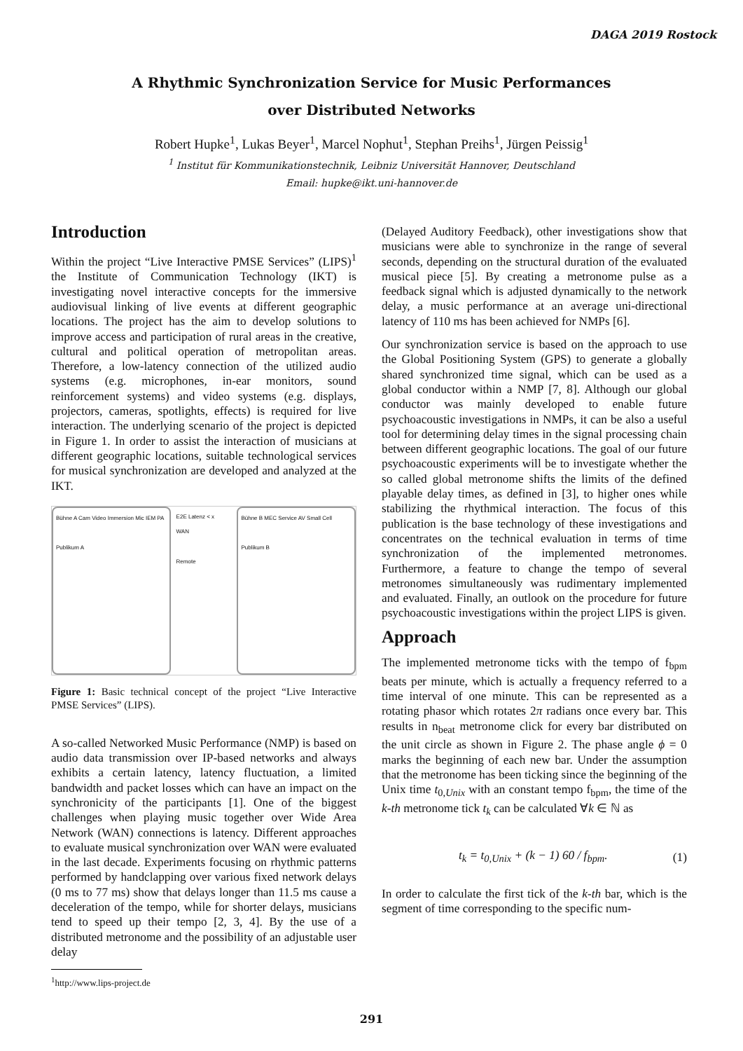DAGA 2019 Rostock
A Rhythmic Synchronization Service for Music Performances
over Distributed Networks
Robert Hupke<sup>1</sup>, Lukas Beyer<sup>1</sup>, Marcel Nophut<sup>1</sup>, Stephan Preihs<sup>1</sup>, Jürgen Peissig<sup>1</sup>
<sup>1</sup> Institut für Kommunikationstechnik, Leibniz Universität Hannover, Deutschland
Email: hupke@ikt.uni-hannover.de
Introduction
Within the project “Live Interactive PMSE Services” (LIPS)<sup>1</sup> the Institute of Communication Technology (IKT) is investigating novel interactive concepts for the immersive audiovisual linking of live events at different geographic locations. The project has the aim to develop solutions to improve access and participation of rural areas in the creative, cultural and political operation of metropolitan areas. Therefore, a low-latency connection of the utilized audio systems (e.g. microphones, in-ear monitors, sound reinforcement systems) and video systems (e.g. displays, projectors, cameras, spotlights, effects) is required for live interaction. The underlying scenario of the project is depicted in Figure 1. In order to assist the interaction of musicians at different geographic locations, suitable technological services for musical synchronization are developed and analyzed at the IKT.
Bühne A Cam Video Immersion Mic IEM PA
Publikum A
E2E Latenz < x
WAN
Remote
Bühne B MEC Service AV Small Cell
Publikum B
Figure 1: Basic technical concept of the project “Live Interactive PMSE Services” (LIPS).
A so-called Networked Music Performance (NMP) is based on audio data transmission over IP-based networks and always exhibits a certain latency, latency fluctuation, a limited bandwidth and packet losses which can have an impact on the synchronicity of the participants [1]. One of the biggest challenges when playing music together over Wide Area Network (WAN) connections is latency. Different approaches to evaluate musical synchronization over WAN were evaluated in the last decade. Experiments focusing on rhythmic patterns performed by handclapping over various fixed network delays (0 ms to 77 ms) show that delays longer than 11.5 ms cause a deceleration of the tempo, while for shorter delays, musicians tend to speed up their tempo [2, 3, 4]. By the use of a distributed metronome and the possibility of an adjustable user delay
<sup>1</sup> http://www.lips-project.de
(Delayed Auditory Feedback), other investigations show that musicians were able to synchronize in the range of several seconds, depending on the structural duration of the evaluated musical piece [5]. By creating a metronome pulse as a feedback signal which is adjusted dynamically to the network delay, a music performance at an average uni-directional latency of 110 ms has been achieved for NMPs [6].
Our synchronization service is based on the approach to use the Global Positioning System (GPS) to generate a globally shared synchronized time signal, which can be used as a global conductor within a NMP [7, 8]. Although our global conductor was mainly developed to enable future psychoacoustic investigations in NMPs, it can be also a useful tool for determining delay times in the signal processing chain between different geographic locations. The goal of our future psychoacoustic experiments will be to investigate whether the so called global metronome shifts the limits of the defined playable delay times, as defined in [3], to higher ones while stabilizing the rhythmical interaction. The focus of this publication is the base technology of these investigations and concentrates on the technical evaluation in terms of time synchronization of the implemented metronomes. Furthermore, a feature to change the tempo of several metronomes simultaneously was rudimentary implemented and evaluated. Finally, an outlook on the procedure for future psychoacoustic investigations within the project LIPS is given.
Approach
The implemented metronome ticks with the tempo of f<sub>bpm</sub> beats per minute, which is actually a frequency referred to a time interval of one minute. This can be represented as a rotating phasor which rotates 2π radians once every bar. This results in n<sub>beat</sub> metronome click for every bar distributed on the unit circle as shown in Figure 2. The phase angle ϕ = 0 marks the beginning of each new bar. Under the assumption that the metronome has been ticking since the beginning of the Unix time t<sub>0,Unix</sub> with an constant tempo f<sub>bpm</sub>, the time of the k-th metronome tick t<sub>k</sub> can be calculated ∀k ∈ ℕ as
t<sub>k</sub> = t<sub>0,Unix</sub> + (k − 1) 60 / f<sub>bpm</sub>. (1)
In order to calculate the first tick of the k-th bar, which is the segment of time corresponding to the specific num-
291